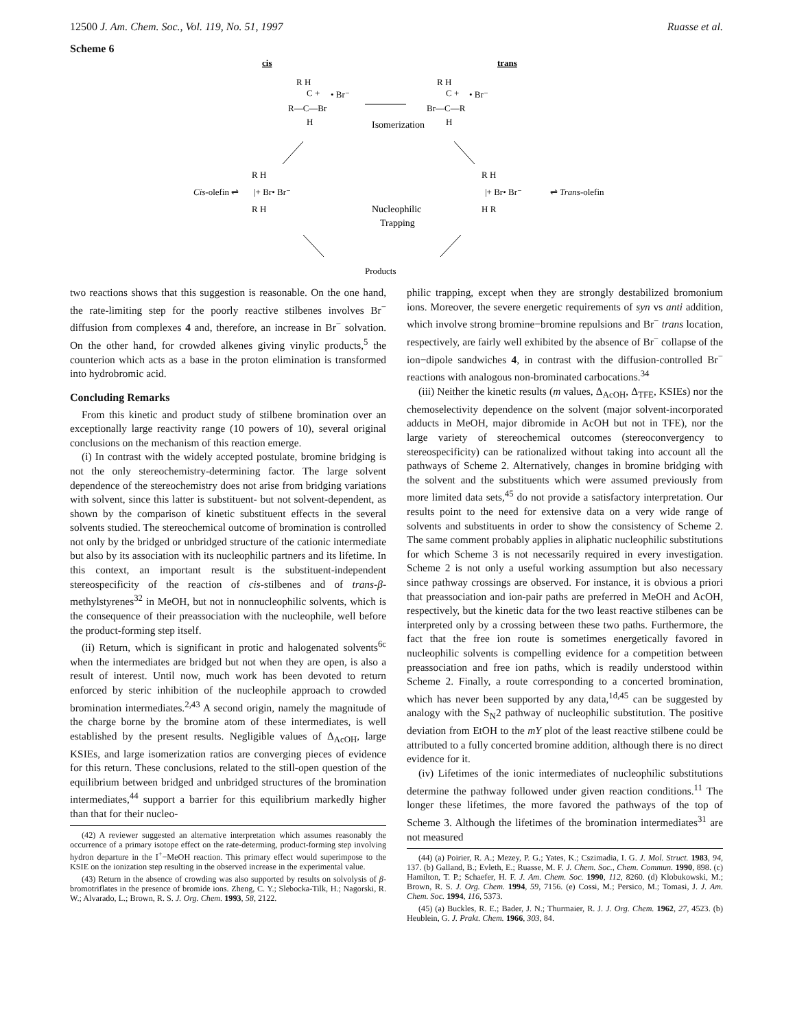12500 J. Am. Chem. Soc., Vol. 119, No. 51, 1997
Ruasse et al.
Scheme 6
cis
trans
R H
C +
• Br⁻
R—C—Br
H
Isomerization
R H
C +
• Br⁻
Br—C—R
H
Cis-olefin ⇌
R H
|+ Br• Br⁻
R H
Nucleophilic
Trapping
R H
|+ Br• Br⁻
H R
⇌ Trans-olefin
Products
two reactions shows that this suggestion is reasonable. On the one hand, the rate-limiting step for the poorly reactive stilbenes involves Br<sup>−</sup> diffusion from complexes 4 and, therefore, an increase in Br<sup>−</sup> solvation. On the other hand, for crowded alkenes giving vinylic products,<sup>5</sup> the counterion which acts as a base in the proton elimination is transformed into hydrobromic acid.
Concluding Remarks
From this kinetic and product study of stilbene bromination over an exceptionally large reactivity range (10 powers of 10), several original conclusions on the mechanism of this reaction emerge.
(i) In contrast with the widely accepted postulate, bromine bridging is not the only stereochemistry-determining factor. The large solvent dependence of the stereochemistry does not arise from bridging variations with solvent, since this latter is substituent- but not solvent-dependent, as shown by the comparison of kinetic substituent effects in the several solvents studied. The stereochemical outcome of bromination is controlled not only by the bridged or unbridged structure of the cationic intermediate but also by its association with its nucleophilic partners and its lifetime. In this context, an important result is the substituent-independent stereospecificity of the reaction of cis-stilbenes and of trans-β-methylstyrenes<sup>32</sup> in MeOH, but not in nonnucleophilic solvents, which is the consequence of their preassociation with the nucleophile, well before the product-forming step itself.
(ii) Return, which is significant in protic and halogenated solvents<sup>6c</sup> when the intermediates are bridged but not when they are open, is also a result of interest. Until now, much work has been devoted to return enforced by steric inhibition of the nucleophile approach to crowded bromination intermediates.<sup>2,43</sup> A second origin, namely the magnitude of the charge borne by the bromine atom of these intermediates, is well established by the present results. Negligible values of Δ<sub>AcOH</sub>, large KSIEs, and large isomerization ratios are converging pieces of evidence for this return. These conclusions, related to the still-open question of the equilibrium between bridged and unbridged structures of the bromination intermediates,<sup>44</sup> support a barrier for this equilibrium markedly higher than that for their nucleo-
(42) A reviewer suggested an alternative interpretation which assumes reasonably the occurrence of a primary isotope effect on the rate-determing, product-forming step involving hydron departure in the I<sup>+</sup>−MeOH reaction. This primary effect would superimpose to the KSIE on the ionization step resulting in the observed increase in the experimental value.
(43) Return in the absence of crowding was also supported by results on solvolysis of β-bromotriflates in the presence of bromide ions. Zheng, C. Y.; Slebocka-Tilk, H.; Nagorski, R. W.; Alvarado, L.; Brown, R. S. J. Org. Chem. 1993, 58, 2122.
philic trapping, except when they are strongly destabilized bromonium ions. Moreover, the severe energetic requirements of syn vs anti addition, which involve strong bromine−bromine repulsions and Br<sup>−</sup> trans location, respectively, are fairly well exhibited by the absence of Br<sup>−</sup> collapse of the ion−dipole sandwiches 4, in contrast with the diffusion-controlled Br<sup>−</sup> reactions with analogous non-brominated carbocations.<sup>34</sup>
(iii) Neither the kinetic results (m values, Δ<sub>AcOH</sub>, Δ<sub>TFE</sub>, KSIEs) nor the chemoselectivity dependence on the solvent (major solvent-incorporated adducts in MeOH, major dibromide in AcOH but not in TFE), nor the large variety of stereochemical outcomes (stereoconvergency to stereospecificity) can be rationalized without taking into account all the pathways of Scheme 2. Alternatively, changes in bromine bridging with the solvent and the substituents which were assumed previously from more limited data sets,<sup>45</sup> do not provide a satisfactory interpretation. Our results point to the need for extensive data on a very wide range of solvents and substituents in order to show the consistency of Scheme 2. The same comment probably applies in aliphatic nucleophilic substitutions for which Scheme 3 is not necessarily required in every investigation. Scheme 2 is not only a useful working assumption but also necessary since pathway crossings are observed. For instance, it is obvious a priori that preassociation and ion-pair paths are preferred in MeOH and AcOH, respectively, but the kinetic data for the two least reactive stilbenes can be interpreted only by a crossing between these two paths. Furthermore, the fact that the free ion route is sometimes energetically favored in nucleophilic solvents is compelling evidence for a competition between preassociation and free ion paths, which is readily understood within Scheme 2. Finally, a route corresponding to a concerted bromination, which has never been supported by any data,<sup>1d,45</sup> can be suggested by analogy with the S<sub>N</sub>2 pathway of nucleophilic substitution. The positive deviation from EtOH to the mY plot of the least reactive stilbene could be attributed to a fully concerted bromine addition, although there is no direct evidence for it.
(iv) Lifetimes of the ionic intermediates of nucleophilic substitutions determine the pathway followed under given reaction conditions.<sup>11</sup> The longer these lifetimes, the more favored the pathways of the top of Scheme 3. Although the lifetimes of the bromination intermediates<sup>31</sup> are not measured
(44) (a) Poirier, R. A.; Mezey, P. G.; Yates, K.; Cszimadia, I. G. J. Mol. Struct. 1983, 94, 137. (b) Galland, B.; Evleth, E.; Ruasse, M. F. J. Chem. Soc., Chem. Commun. 1990, 898. (c) Hamilton, T. P.; Schaefer, H. F. J. Am. Chem. Soc. 1990, 112, 8260. (d) Klobukowski, M.; Brown, R. S. J. Org. Chem. 1994, 59, 7156. (e) Cossi, M.; Persico, M.; Tomasi, J. J. Am. Chem. Soc. 1994, 116, 5373.
(45) (a) Buckles, R. E.; Bader, J. N.; Thurmaier, R. J. J. Org. Chem. 1962, 27, 4523. (b) Heublein, G. J. Prakt. Chem. 1966, 303, 84.